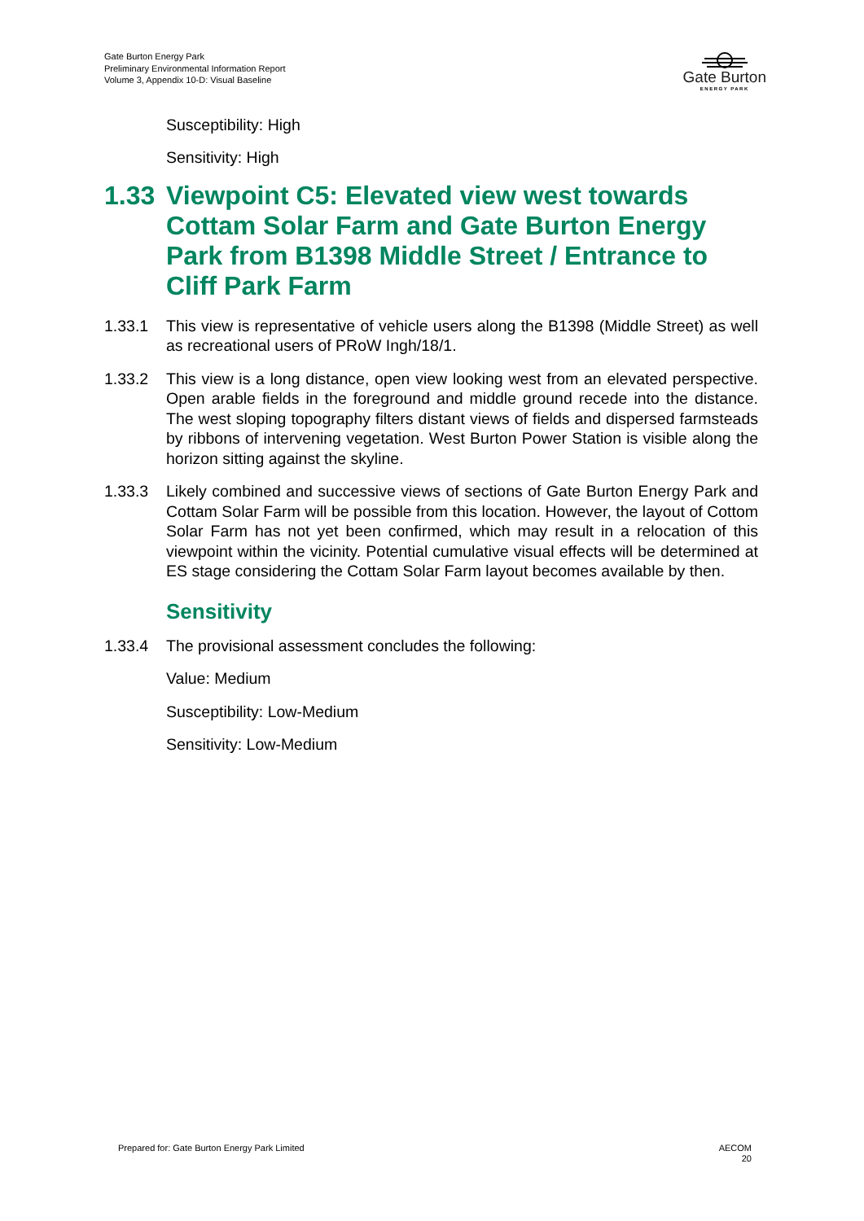Gate Burton Energy Park
Preliminary Environmental Information Report
Volume 3, Appendix 10-D: Visual Baseline
Gate Burton
ENERGY PARK
Susceptibility: High
Sensitivity: High
1.33 Viewpoint C5: Elevated view west towards Cottam Solar Farm and Gate Burton Energy Park from B1398 Middle Street / Entrance to Cliff Park Farm
1.33.1 This view is representative of vehicle users along the B1398 (Middle Street) as well as recreational users of PRoW Ingh/18/1.
1.33.2 This view is a long distance, open view looking west from an elevated perspective. Open arable fields in the foreground and middle ground recede into the distance. The west sloping topography filters distant views of fields and dispersed farmsteads by ribbons of intervening vegetation. West Burton Power Station is visible along the horizon sitting against the skyline.
1.33.3 Likely combined and successive views of sections of Gate Burton Energy Park and Cottam Solar Farm will be possible from this location. However, the layout of Cottom Solar Farm has not yet been confirmed, which may result in a relocation of this viewpoint within the vicinity. Potential cumulative visual effects will be determined at ES stage considering the Cottam Solar Farm layout becomes available by then.
Sensitivity
1.33.4 The provisional assessment concludes the following:
Value: Medium
Susceptibility: Low-Medium
Sensitivity: Low-Medium
Prepared for: Gate Burton Energy Park Limited
AECOM
20